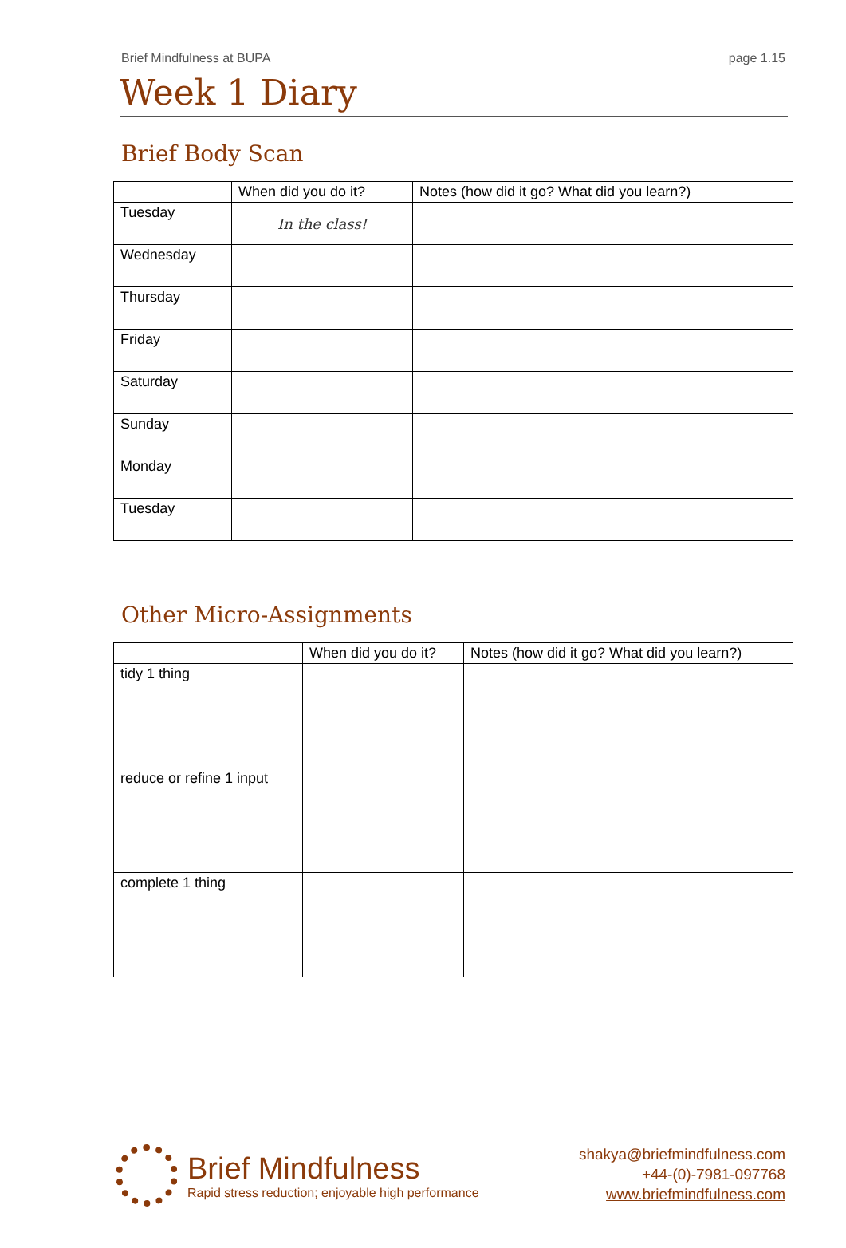Brief Mindfulness at BUPA page 1.15
Week 1 Diary
Brief Body Scan
| | When did you do it? | Notes (how did it go? What did you learn?) |
| --- | --- | --- |
| Tuesday | In the class! | |
| Wednesday | | |
| Thursday | | |
| Friday | | |
| Saturday | | |
| Sunday | | |
| Monday | | |
| Tuesday | | |
Other Micro-Assignments
| | When did you do it? | Notes (how did it go? What did you learn?) |
| --- | --- | --- |
| tidy 1 thing | | |
| reduce or refine 1 input | | |
| complete 1 thing | | |
Brief Mindfulness
Rapid stress reduction; enjoyable high performance
shakya@briefmindfulness.com
+44-(0)-7981-097768
www.briefmindfulness.com